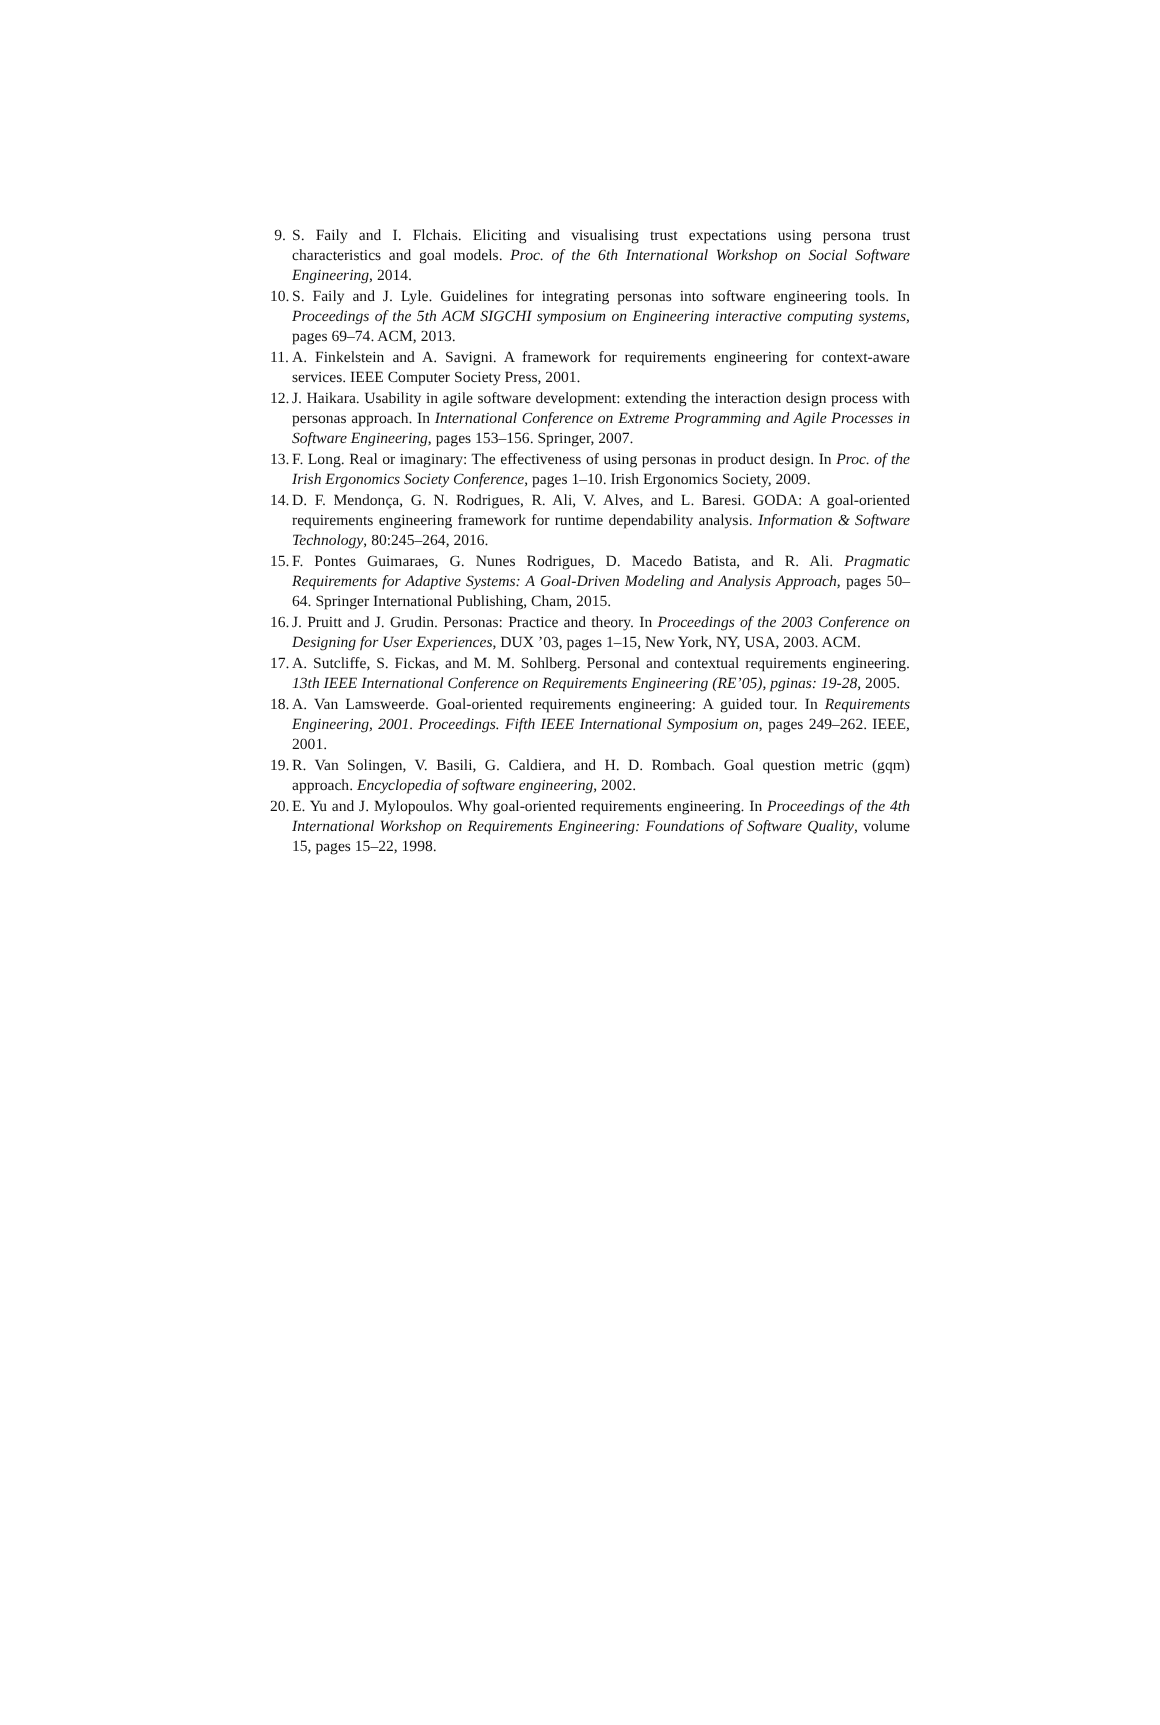9. S. Faily and I. Flchais. Eliciting and visualising trust expectations using persona trust characteristics and goal models. Proc. of the 6th International Workshop on Social Software Engineering, 2014.
10. S. Faily and J. Lyle. Guidelines for integrating personas into software engineering tools. In Proceedings of the 5th ACM SIGCHI symposium on Engineering interactive computing systems, pages 69–74. ACM, 2013.
11. A. Finkelstein and A. Savigni. A framework for requirements engineering for context-aware services. IEEE Computer Society Press, 2001.
12. J. Haikara. Usability in agile software development: extending the interaction design process with personas approach. In International Conference on Extreme Programming and Agile Processes in Software Engineering, pages 153–156. Springer, 2007.
13. F. Long. Real or imaginary: The effectiveness of using personas in product design. In Proc. of the Irish Ergonomics Society Conference, pages 1–10. Irish Ergonomics Society, 2009.
14. D. F. Mendonça, G. N. Rodrigues, R. Ali, V. Alves, and L. Baresi. GODA: A goal-oriented requirements engineering framework for runtime dependability analysis. Information & Software Technology, 80:245–264, 2016.
15. F. Pontes Guimaraes, G. Nunes Rodrigues, D. Macedo Batista, and R. Ali. Pragmatic Requirements for Adaptive Systems: A Goal-Driven Modeling and Analysis Approach, pages 50–64. Springer International Publishing, Cham, 2015.
16. J. Pruitt and J. Grudin. Personas: Practice and theory. In Proceedings of the 2003 Conference on Designing for User Experiences, DUX ’03, pages 1–15, New York, NY, USA, 2003. ACM.
17. A. Sutcliffe, S. Fickas, and M. M. Sohlberg. Personal and contextual requirements engineering. 13th IEEE International Conference on Requirements Engineering (RE’05), pginas: 19-28, 2005.
18. A. Van Lamsweerde. Goal-oriented requirements engineering: A guided tour. In Requirements Engineering, 2001. Proceedings. Fifth IEEE International Symposium on, pages 249–262. IEEE, 2001.
19. R. Van Solingen, V. Basili, G. Caldiera, and H. D. Rombach. Goal question metric (gqm) approach. Encyclopedia of software engineering, 2002.
20. E. Yu and J. Mylopoulos. Why goal-oriented requirements engineering. In Proceedings of the 4th International Workshop on Requirements Engineering: Foundations of Software Quality, volume 15, pages 15–22, 1998.